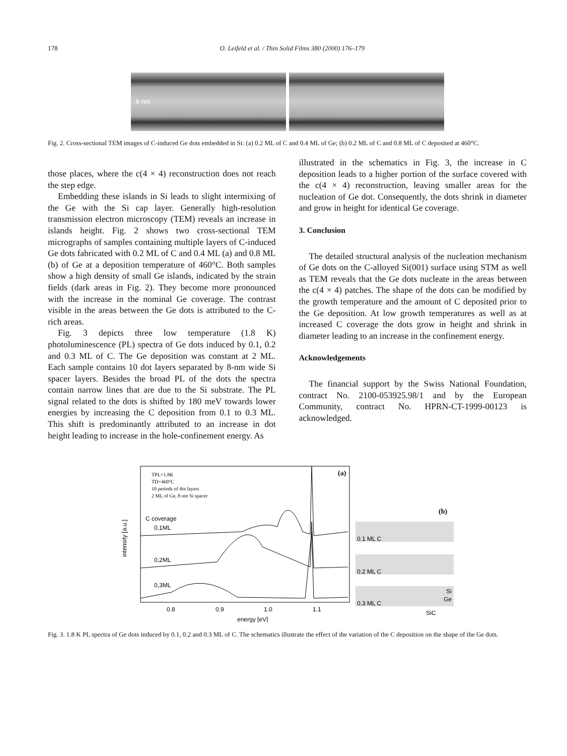178 O. Leifeld et al. / Thin Solid Films 380 (2000) 176–179
8 nm
Fig. 2. Cross-sectional TEM images of C-induced Ge dots embedded in Si: (a) 0.2 ML of C and 0.4 ML of Ge; (b) 0.2 ML of C and 0.8 ML of C deposited at 460°C.
those places, where the c(4 × 4) reconstruction does not reach the step edge.
Embedding these islands in Si leads to slight intermixing of the Ge with the Si cap layer. Generally high-resolution transmission electron microscopy (TEM) reveals an increase in islands height. Fig. 2 shows two cross-sectional TEM micrographs of samples containing multiple layers of C-induced Ge dots fabricated with 0.2 ML of C and 0.4 ML (a) and 0.8 ML (b) of Ge at a deposition temperature of 460°C. Both samples show a high density of small Ge islands, indicated by the strain fields (dark areas in Fig. 2). They become more pronounced with the increase in the nominal Ge coverage. The contrast visible in the areas between the Ge dots is attributed to the C-rich areas.
Fig. 3 depicts three low temperature (1.8 K) photoluminescence (PL) spectra of Ge dots induced by 0.1, 0.2 and 0.3 ML of C. The Ge deposition was constant at 2 ML. Each sample contains 10 dot layers separated by 8-nm wide Si spacer layers. Besides the broad PL of the dots the spectra contain narrow lines that are due to the Si substrate. The PL signal related to the dots is shifted by 180 meV towards lower energies by increasing the C deposition from 0.1 to 0.3 ML. This shift is predominantly attributed to an increase in dot height leading to increase in the hole-confinement energy. As
illustrated in the schematics in Fig. 3, the increase in C deposition leads to a higher portion of the surface covered with the c(4 × 4) reconstruction, leaving smaller areas for the nucleation of Ge dot. Consequently, the dots shrink in diameter and grow in height for identical Ge coverage.
3. Conclusion
The detailed structural analysis of the nucleation mechanism of Ge dots on the C-alloyed Si(001) surface using STM as well as TEM reveals that the Ge dots nucleate in the areas between the c(4 × 4) patches. The shape of the dots can be modified by the growth temperature and the amount of C deposited prior to the Ge deposition. At low growth temperatures as well as at increased C coverage the dots grow in height and shrink in diameter leading to an increase in the confinement energy.
Acknowledgements
The financial support by the Swiss National Foundation, contract No. 2100-053925.98/1 and by the European Community, contract No. HPRN-CT-1999-00123 is acknowledged.
TPL=1.8K
TD=460°C
10 periods of dot layers
2 ML of Ge, 8 nm Si spacer
(a)
C coverage
0,1ML
0,2ML
0,3ML
intensity [a.u.]
0.8
0.9
1.0
1.1
energy [eV]
(b)
0.1 ML C
0.2 ML C
0.3 ML C
Si
Ge
SiC
Fig. 3. 1.8 K PL spectra of Ge dots induced by 0.1, 0.2 and 0.3 ML of C. The schematics illustrate the effect of the variation of the C deposition on the shape of the Ge dots.